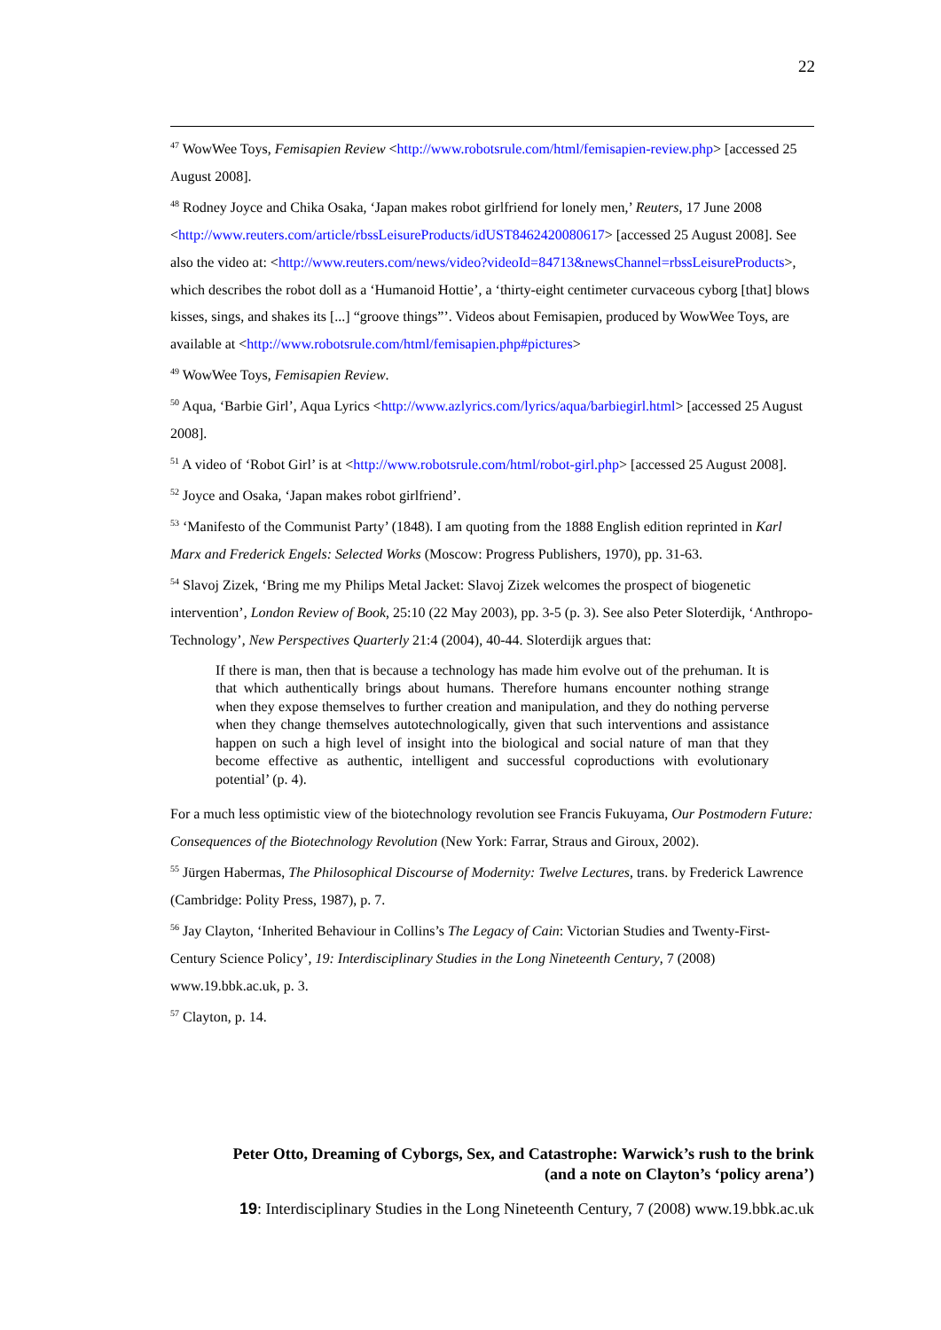22
<sup>47</sup> WowWee Toys, Femisapien Review <http://www.robotsrule.com/html/femisapien-review.php> [accessed 25 August 2008].
<sup>48</sup> Rodney Joyce and Chika Osaka, ‘Japan makes robot girlfriend for lonely men,’ Reuters, 17 June 2008 <http://www.reuters.com/article/rbssLeisureProducts/idUST8462420080617> [accessed 25 August 2008]. See also the video at: <http://www.reuters.com/news/video?videoId=84713&newsChannel=rbssLeisureProducts>, which describes the robot doll as a ‘Humanoid Hottie’, a ‘thirty-eight centimeter curvaceous cyborg [that] blows kisses, sings, and shakes its [...] “groove things”’. Videos about Femisapien, produced by WowWee Toys, are available at <http://www.robotsrule.com/html/femisapien.php#pictures>
<sup>49</sup> WowWee Toys, Femisapien Review.
<sup>50</sup> Aqua, ‘Barbie Girl’, Aqua Lyrics <http://www.azlyrics.com/lyrics/aqua/barbiegirl.html> [accessed 25 August 2008].
<sup>51</sup> A video of ‘Robot Girl’ is at <http://www.robotsrule.com/html/robot-girl.php> [accessed 25 August 2008].
<sup>52</sup> Joyce and Osaka, ‘Japan makes robot girlfriend’.
<sup>53</sup> ‘Manifesto of the Communist Party’ (1848). I am quoting from the 1888 English edition reprinted in Karl Marx and Frederick Engels: Selected Works (Moscow: Progress Publishers, 1970), pp. 31-63.
<sup>54</sup> Slavoj Zizek, ‘Bring me my Philips Metal Jacket: Slavoj Zizek welcomes the prospect of biogenetic intervention’, London Review of Book, 25:10 (22 May 2003), pp. 3-5 (p. 3). See also Peter Sloterdijk, ‘Anthropo-Technology’, New Perspectives Quarterly 21:4 (2004), 40-44. Sloterdijk argues that:
If there is man, then that is because a technology has made him evolve out of the prehuman. It is that which authentically brings about humans. Therefore humans encounter nothing strange when they expose themselves to further creation and manipulation, and they do nothing perverse when they change themselves autotechnologically, given that such interventions and assistance happen on such a high level of insight into the biological and social nature of man that they become effective as authentic, intelligent and successful coproductions with evolutionary potential’ (p. 4).
For a much less optimistic view of the biotechnology revolution see Francis Fukuyama, Our Postmodern Future: Consequences of the Biotechnology Revolution (New York: Farrar, Straus and Giroux, 2002).
<sup>55</sup> Jürgen Habermas, The Philosophical Discourse of Modernity: Twelve Lectures, trans. by Frederick Lawrence (Cambridge: Polity Press, 1987), p. 7.
<sup>56</sup> Jay Clayton, ‘Inherited Behaviour in Collins’s The Legacy of Cain: Victorian Studies and Twenty-First-Century Science Policy’, 19: Interdisciplinary Studies in the Long Nineteenth Century, 7 (2008) www.19.bbk.ac.uk, p. 3.
<sup>57</sup> Clayton, p. 14.
Peter Otto, Dreaming of Cyborgs, Sex, and Catastrophe: Warwick’s rush to the brink
(and a note on Clayton’s ‘policy arena’)
19: Interdisciplinary Studies in the Long Nineteenth Century, 7 (2008) www.19.bbk.ac.uk